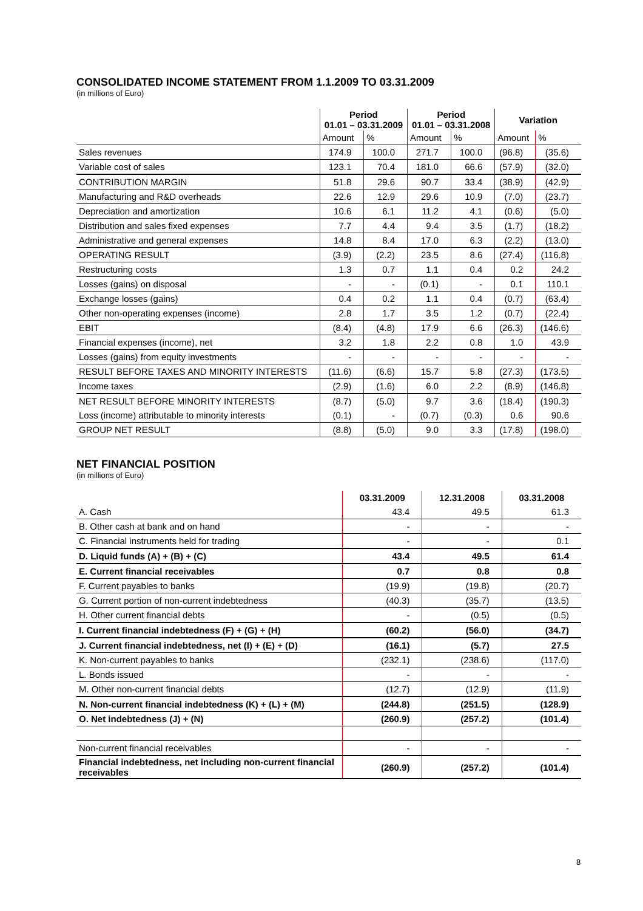CONSOLIDATED INCOME STATEMENT FROM 1.1.2009 TO 03.31.2009
(in millions of Euro)
| | Period 01.01 – 03.31.2009 | | Period 01.01 – 03.31.2008 | | Variation | |
| --- | --- | --- | --- | --- | --- | --- |
| | Amount | % | Amount | % | Amount | % |
| Sales revenues | 174.9 | 100.0 | 271.7 | 100.0 | (96.8) | (35.6) |
| Variable cost of sales | 123.1 | 70.4 | 181.0 | 66.6 | (57.9) | (32.0) |
| CONTRIBUTION MARGIN | 51.8 | 29.6 | 90.7 | 33.4 | (38.9) | (42.9) |
| Manufacturing and R&D overheads | 22.6 | 12.9 | 29.6 | 10.9 | (7.0) | (23.7) |
| Depreciation and amortization | 10.6 | 6.1 | 11.2 | 4.1 | (0.6) | (5.0) |
| Distribution and sales fixed expenses | 7.7 | 4.4 | 9.4 | 3.5 | (1.7) | (18.2) |
| Administrative and general expenses | 14.8 | 8.4 | 17.0 | 6.3 | (2.2) | (13.0) |
| OPERATING RESULT | (3.9) | (2.2) | 23.5 | 8.6 | (27.4) | (116.8) |
| Restructuring costs | 1.3 | 0.7 | 1.1 | 0.4 | 0.2 | 24.2 |
| Losses (gains) on disposal | - | - | (0.1) | - | 0.1 | 110.1 |
| Exchange losses (gains) | 0.4 | 0.2 | 1.1 | 0.4 | (0.7) | (63.4) |
| Other non-operating expenses (income) | 2.8 | 1.7 | 3.5 | 1.2 | (0.7) | (22.4) |
| EBIT | (8.4) | (4.8) | 17.9 | 6.6 | (26.3) | (146.6) |
| Financial expenses (income), net | 3.2 | 1.8 | 2.2 | 0.8 | 1.0 | 43.9 |
| Losses (gains) from equity investments | - | - | - | - | - | - |
| RESULT BEFORE TAXES AND MINORITY INTERESTS | (11.6) | (6.6) | 15.7 | 5.8 | (27.3) | (173.5) |
| Income taxes | (2.9) | (1.6) | 6.0 | 2.2 | (8.9) | (146.8) |
| NET RESULT BEFORE MINORITY INTERESTS | (8.7) | (5.0) | 9.7 | 3.6 | (18.4) | (190.3) |
| Loss (income) attributable to minority interests | (0.1) | - | (0.7) | (0.3) | 0.6 | 90.6 |
| GROUP NET RESULT | (8.8) | (5.0) | 9.0 | 3.3 | (17.8) | (198.0) |
NET FINANCIAL POSITION
(in millions of Euro)
| | 03.31.2009 | 12.31.2008 | 03.31.2008 |
| --- | --- | --- | --- |
| A. Cash | 43.4 | 49.5 | 61.3 |
| B. Other cash at bank and on hand | - | - | - |
| C. Financial instruments held for trading | - | - | 0.1 |
| D. Liquid funds (A) + (B) + (C) | 43.4 | 49.5 | 61.4 |
| E. Current financial receivables | 0.7 | 0.8 | 0.8 |
| F. Current payables to banks | (19.9) | (19.8) | (20.7) |
| G. Current portion of non-current indebtedness | (40.3) | (35.7) | (13.5) |
| H. Other current financial debts | - | (0.5) | (0.5) |
| I. Current financial indebtedness (F) + (G) + (H) | (60.2) | (56.0) | (34.7) |
| J. Current financial indebtedness, net (I) + (E) + (D) | (16.1) | (5.7) | 27.5 |
| K. Non-current payables to banks | (232.1) | (238.6) | (117.0) |
| L. Bonds issued | - | - | - |
| M. Other non-current financial debts | (12.7) | (12.9) | (11.9) |
| N. Non-current financial indebtedness (K) + (L) + (M) | (244.8) | (251.5) | (128.9) |
| O. Net indebtedness (J) + (N) | (260.9) | (257.2) | (101.4) |
| Non-current financial receivables | - | - | - |
| Financial indebtedness, net including non-current financial receivables | (260.9) | (257.2) | (101.4) |
8